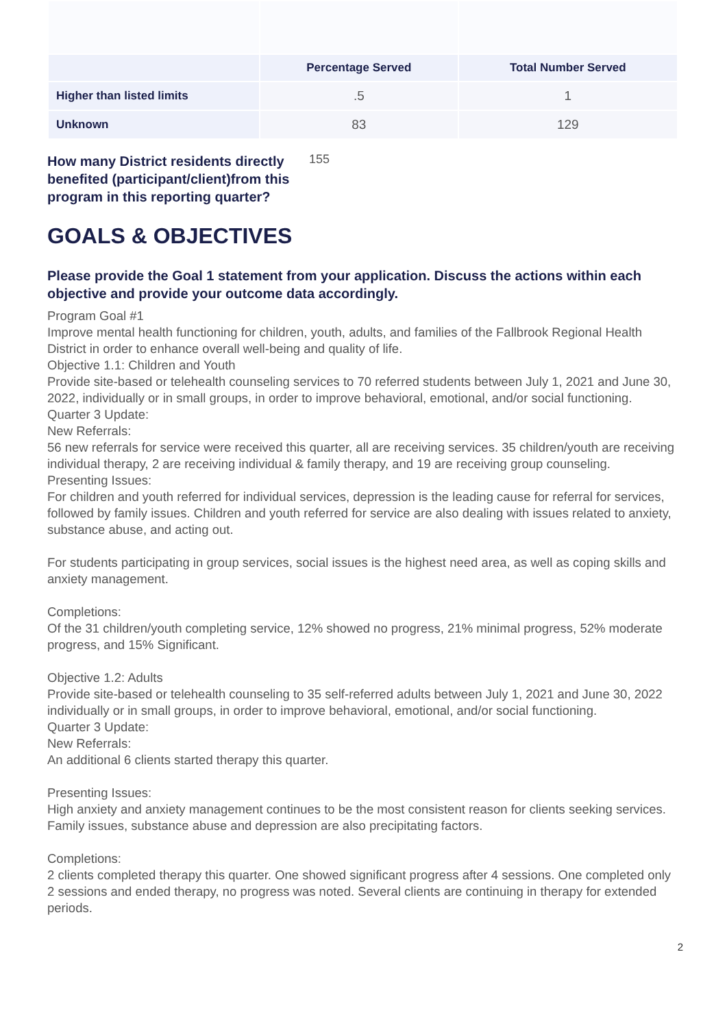| | Percentage Served | Total Number Served |
| --- | --- | --- |
| Higher than listed limits | .5 | 1 |
| Unknown | 83 | 129 |
How many District residents directly benefited (participant/client)from this program in this reporting quarter? 155
GOALS & OBJECTIVES
Please provide the Goal 1 statement from your application. Discuss the actions within each objective and provide your outcome data accordingly.
Program Goal #1
Improve mental health functioning for children, youth, adults, and families of the Fallbrook Regional Health District in order to enhance overall well-being and quality of life.
Objective 1.1: Children and Youth
Provide site-based or telehealth counseling services to 70 referred students between July 1, 2021 and June 30, 2022, individually or in small groups, in order to improve behavioral, emotional, and/or social functioning.
Quarter 3 Update:
New Referrals:
56 new referrals for service were received this quarter, all are receiving services. 35 children/youth are receiving individual therapy, 2 are receiving individual & family therapy, and 19 are receiving group counseling.
Presenting Issues:
For children and youth referred for individual services, depression is the leading cause for referral for services, followed by family issues. Children and youth referred for service are also dealing with issues related to anxiety, substance abuse, and acting out.
For students participating in group services, social issues is the highest need area, as well as coping skills and anxiety management.
Completions:
Of the 31 children/youth completing service, 12% showed no progress, 21% minimal progress, 52% moderate progress, and 15% Significant.
Objective 1.2: Adults
Provide site-based or telehealth counseling to 35 self-referred adults between July 1, 2021 and June 30, 2022 individually or in small groups, in order to improve behavioral, emotional, and/or social functioning.
Quarter 3 Update:
New Referrals:
An additional 6 clients started therapy this quarter.
Presenting Issues:
High anxiety and anxiety management continues to be the most consistent reason for clients seeking services. Family issues, substance abuse and depression are also precipitating factors.
Completions:
2 clients completed therapy this quarter. One showed significant progress after 4 sessions. One completed only 2 sessions and ended therapy, no progress was noted. Several clients are continuing in therapy for extended periods.
2